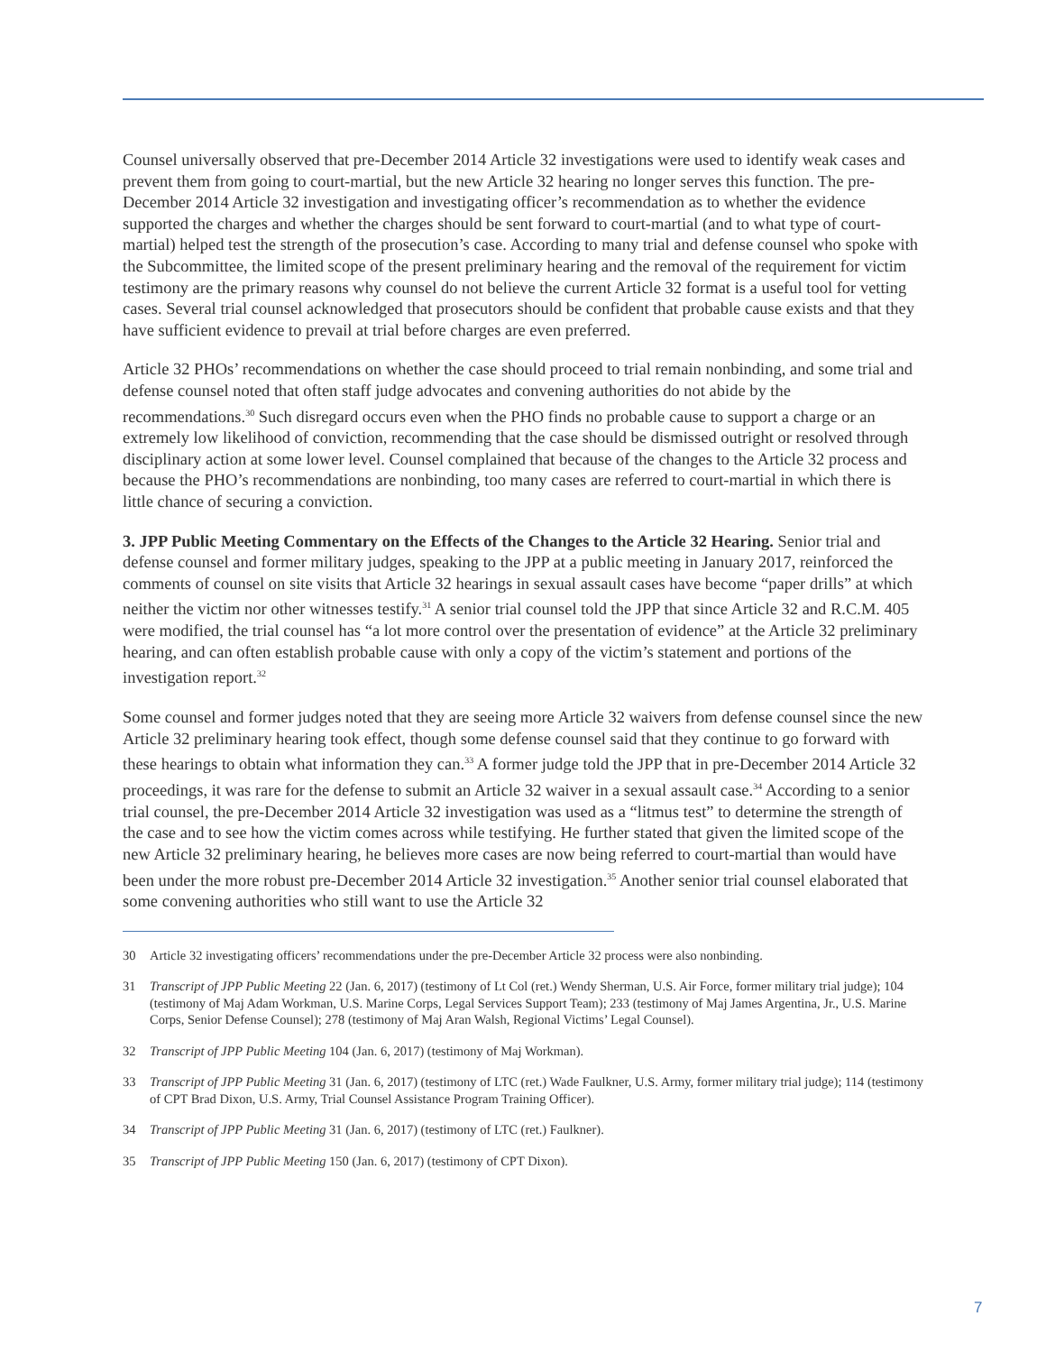Counsel universally observed that pre-December 2014 Article 32 investigations were used to identify weak cases and prevent them from going to court-martial, but the new Article 32 hearing no longer serves this function. The pre-December 2014 Article 32 investigation and investigating officer’s recommendation as to whether the evidence supported the charges and whether the charges should be sent forward to court-martial (and to what type of court-martial) helped test the strength of the prosecution’s case. According to many trial and defense counsel who spoke with the Subcommittee, the limited scope of the present preliminary hearing and the removal of the requirement for victim testimony are the primary reasons why counsel do not believe the current Article 32 format is a useful tool for vetting cases. Several trial counsel acknowledged that prosecutors should be confident that probable cause exists and that they have sufficient evidence to prevail at trial before charges are even preferred.
Article 32 PHOs’ recommendations on whether the case should proceed to trial remain nonbinding, and some trial and defense counsel noted that often staff judge advocates and convening authorities do not abide by the recommendations.<sup>30</sup> Such disregard occurs even when the PHO finds no probable cause to support a charge or an extremely low likelihood of conviction, recommending that the case should be dismissed outright or resolved through disciplinary action at some lower level. Counsel complained that because of the changes to the Article 32 process and because the PHO’s recommendations are nonbinding, too many cases are referred to court-martial in which there is little chance of securing a conviction.
3. JPP Public Meeting Commentary on the Effects of the Changes to the Article 32 Hearing. Senior trial and defense counsel and former military judges, speaking to the JPP at a public meeting in January 2017, reinforced the comments of counsel on site visits that Article 32 hearings in sexual assault cases have become “paper drills” at which neither the victim nor other witnesses testify.<sup>31</sup> A senior trial counsel told the JPP that since Article 32 and R.C.M. 405 were modified, the trial counsel has “a lot more control over the presentation of evidence” at the Article 32 preliminary hearing, and can often establish probable cause with only a copy of the victim’s statement and portions of the investigation report.<sup>32</sup>
Some counsel and former judges noted that they are seeing more Article 32 waivers from defense counsel since the new Article 32 preliminary hearing took effect, though some defense counsel said that they continue to go forward with these hearings to obtain what information they can.<sup>33</sup> A former judge told the JPP that in pre-December 2014 Article 32 proceedings, it was rare for the defense to submit an Article 32 waiver in a sexual assault case.<sup>34</sup> According to a senior trial counsel, the pre-December 2014 Article 32 investigation was used as a “litmus test” to determine the strength of the case and to see how the victim comes across while testifying. He further stated that given the limited scope of the new Article 32 preliminary hearing, he believes more cases are now being referred to court-martial than would have been under the more robust pre-December 2014 Article 32 investigation.<sup>35</sup> Another senior trial counsel elaborated that some convening authorities who still want to use the Article 32
30 Article 32 investigating officers’ recommendations under the pre-December Article 32 process were also nonbinding.
31 Transcript of JPP Public Meeting 22 (Jan. 6, 2017) (testimony of Lt Col (ret.) Wendy Sherman, U.S. Air Force, former military trial judge); 104 (testimony of Maj Adam Workman, U.S. Marine Corps, Legal Services Support Team); 233 (testimony of Maj James Argentina, Jr., U.S. Marine Corps, Senior Defense Counsel); 278 (testimony of Maj Aran Walsh, Regional Victims’ Legal Counsel).
32 Transcript of JPP Public Meeting 104 (Jan. 6, 2017) (testimony of Maj Workman).
33 Transcript of JPP Public Meeting 31 (Jan. 6, 2017) (testimony of LTC (ret.) Wade Faulkner, U.S. Army, former military trial judge); 114 (testimony of CPT Brad Dixon, U.S. Army, Trial Counsel Assistance Program Training Officer).
34 Transcript of JPP Public Meeting 31 (Jan. 6, 2017) (testimony of LTC (ret.) Faulkner).
35 Transcript of JPP Public Meeting 150 (Jan. 6, 2017) (testimony of CPT Dixon).
7